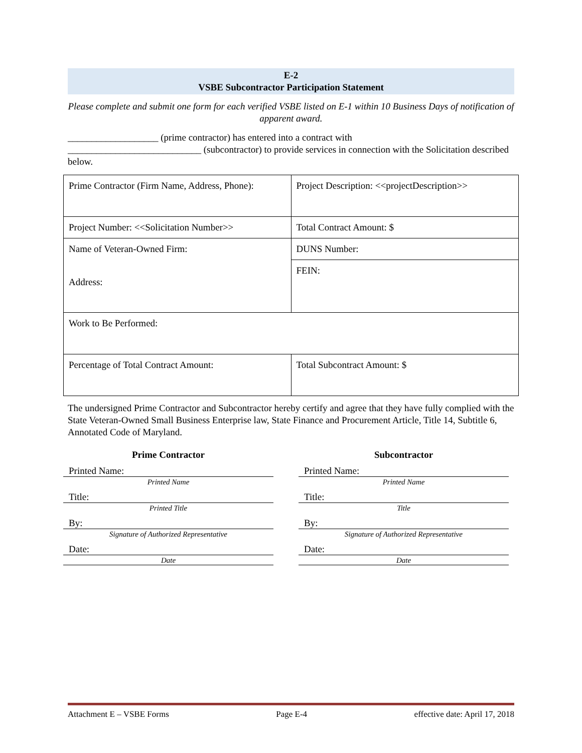E-2
VSBE Subcontractor Participation Statement
Please complete and submit one form for each verified VSBE listed on E-1 within 10 Business Days of notification of apparent award.
___________________ (prime contractor) has entered into a contract with
____________________________ (subcontractor) to provide services in connection with the Solicitation described below.
| Prime Contractor (Firm Name, Address, Phone): | Project Description: <<projectDescription>> |
| Project Number: <<Solicitation Number>> | Total Contract Amount: $ |
| Name of Veteran-Owned Firm: Address: | DUNS Number: |
| | FEIN: |
| Work to Be Performed: | |
| Percentage of Total Contract Amount: | Total Subcontract Amount: $ |
The undersigned Prime Contractor and Subcontractor hereby certify and agree that they have fully complied with the State Veteran-Owned Small Business Enterprise law, State Finance and Procurement Article, Title 14, Subtitle 6, Annotated Code of Maryland.
Prime Contractor
Printed Name:
Printed Name
Title:
Printed Title
By:
Signature of Authorized Representative
Date:
Date
Subcontractor
Printed Name:
Printed Name
Title:
Title
By:
Signature of Authorized Representative
Date:
Date
Attachment E – VSBE Forms Page E-4 effective date: April 17, 2018